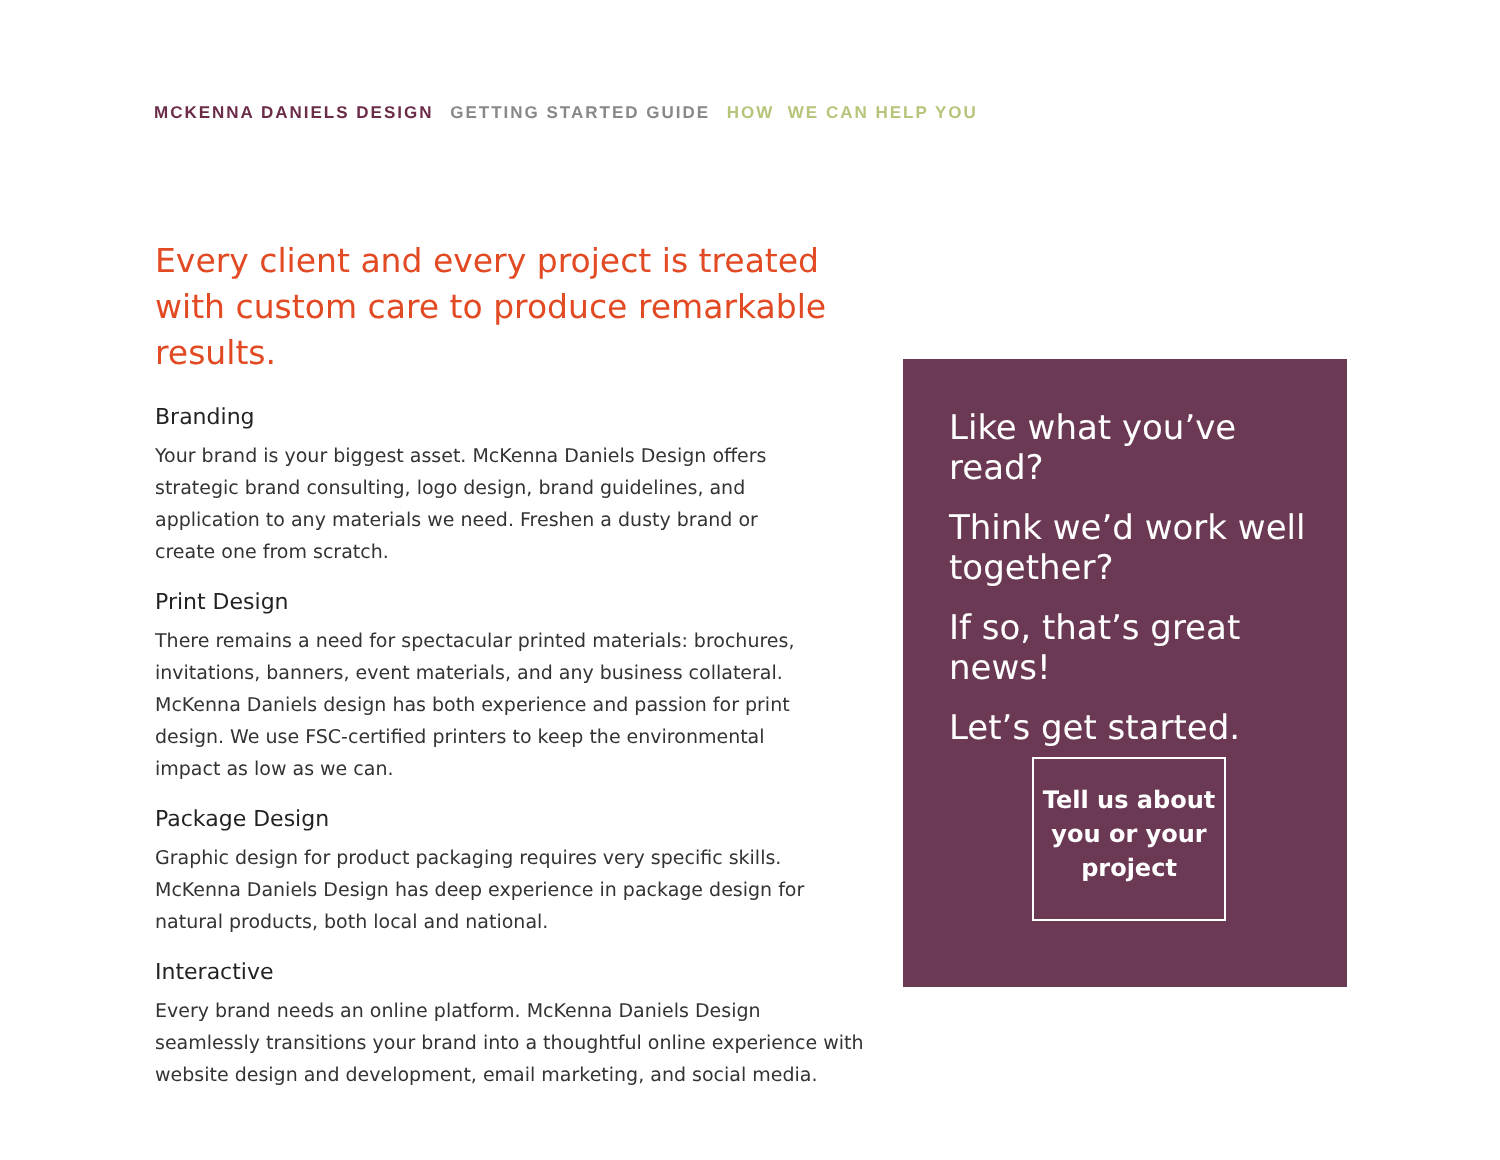MCKENNA DANIELS DESIGN GETTING STARTED GUIDE HOW WE CAN HELP YOU
Every client and every project is treated with custom care to produce remarkable results.
Branding
Your brand is your biggest asset. McKenna Daniels Design offers strategic brand consulting, logo design, brand guidelines, and application to any materials we need. Freshen a dusty brand or create one from scratch.
Print Design
There remains a need for spectacular printed materials: brochures, invitations, banners, event materials, and any business collateral. McKenna Daniels design has both experience and passion for print design. We use FSC-certified printers to keep the environmental impact as low as we can.
Package Design
Graphic design for product packaging requires very specific skills. McKenna Daniels Design has deep experience in package design for natural products, both local and national.
Interactive
Every brand needs an online platform. McKenna Daniels Design seamlessly transitions your brand into a thoughtful online experience with website design and development, email marketing, and social media.
Like what you’ve read?
Think we’d work well together?
If so, that’s great news!
Let’s get started.
Tell us about you or your project